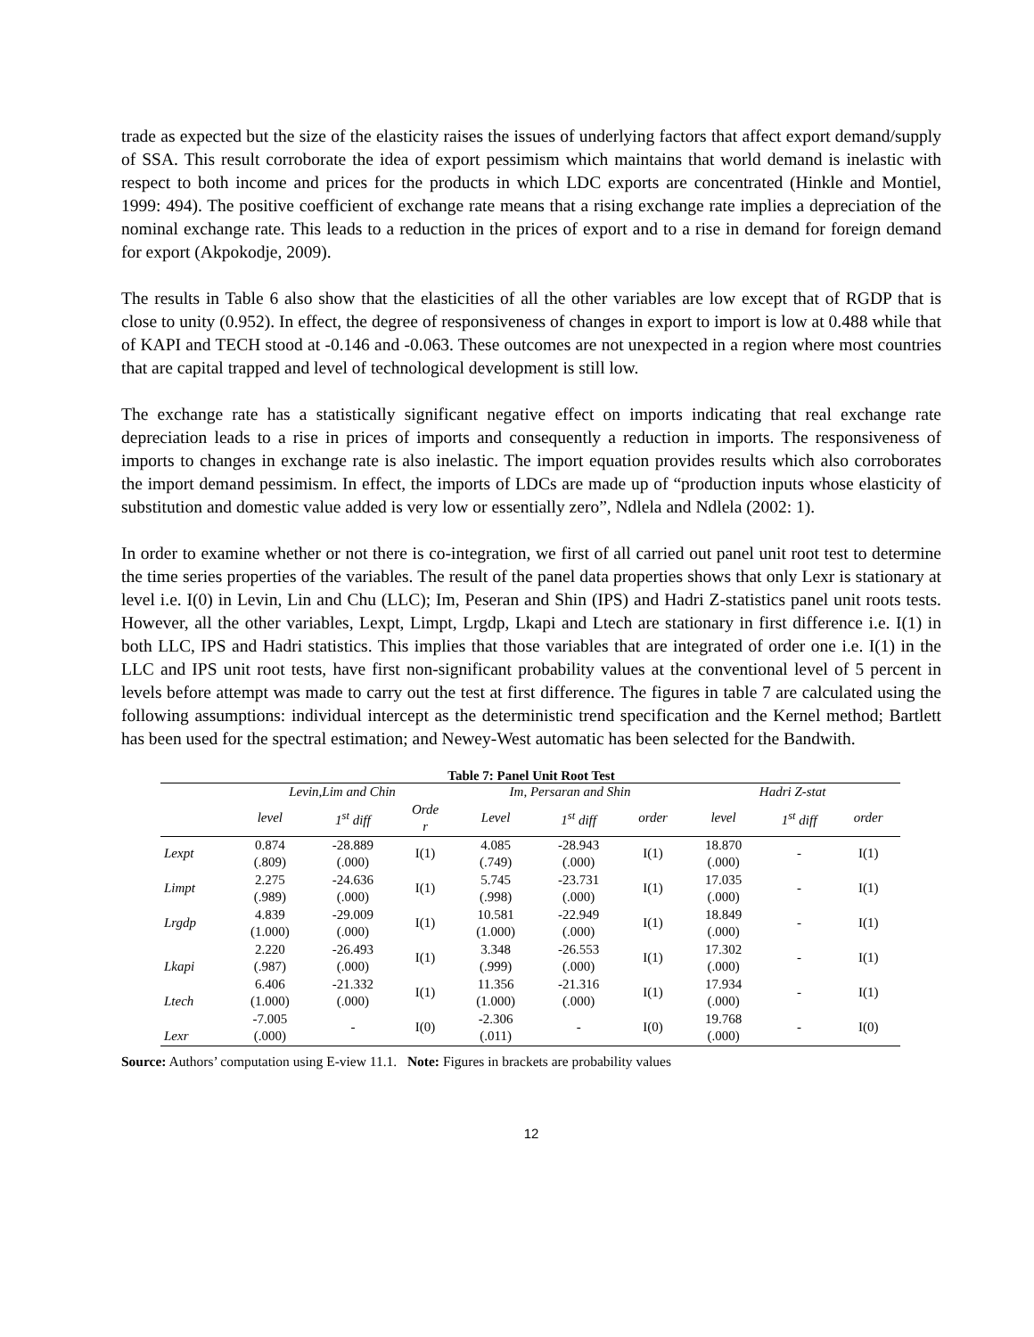trade as expected but the size of the elasticity raises the issues of underlying factors that affect export demand/supply of SSA. This result corroborate the idea of export pessimism which maintains that world demand is inelastic with respect to both income and prices for the products in which LDC exports are concentrated (Hinkle and Montiel, 1999: 494). The positive coefficient of exchange rate means that a rising exchange rate implies a depreciation of the nominal exchange rate. This leads to a reduction in the prices of export and to a rise in demand for foreign demand for export (Akpokodje, 2009).
The results in Table 6 also show that the elasticities of all the other variables are low except that of RGDP that is close to unity (0.952). In effect, the degree of responsiveness of changes in export to import is low at 0.488 while that of KAPI and TECH stood at -0.146 and -0.063. These outcomes are not unexpected in a region where most countries that are capital trapped and level of technological development is still low.
The exchange rate has a statistically significant negative effect on imports indicating that real exchange rate depreciation leads to a rise in prices of imports and consequently a reduction in imports. The responsiveness of imports to changes in exchange rate is also inelastic. The import equation provides results which also corroborates the import demand pessimism. In effect, the imports of LDCs are made up of “production inputs whose elasticity of substitution and domestic value added is very low or essentially zero”, Ndlela and Ndlela (2002: 1).
In order to examine whether or not there is co-integration, we first of all carried out panel unit root test to determine the time series properties of the variables. The result of the panel data properties shows that only Lexr is stationary at level i.e. I(0) in Levin, Lin and Chu (LLC); Im, Peseran and Shin (IPS) and Hadri Z-statistics panel unit roots tests. However, all the other variables, Lexpt, Limpt, Lrgdp, Lkapi and Ltech are stationary in first difference i.e. I(1) in both LLC, IPS and Hadri statistics. This implies that those variables that are integrated of order one i.e. I(1) in the LLC and IPS unit root tests, have first non-significant probability values at the conventional level of 5 percent in levels before attempt was made to carry out the test at first difference. The figures in table 7 are calculated using the following assumptions: individual intercept as the deterministic trend specification and the Kernel method; Bartlett has been used for the spectral estimation; and Newey-West automatic has been selected for the Bandwith.
Table 7: Panel Unit Root Test
| | Levin,Lim and Chin | | | Im, Persaran and Shin | | | Hadri Z-stat | | |
| --- | --- | --- | --- | --- | --- | --- | --- | --- | --- |
| | level | 1<sup>st</sup> diff | Orde r | Level | 1<sup>st</sup> diff | order | level | 1<sup>st</sup> diff | order |
| Lexpt | 0.874 (.809) | -28.889 (.000) | I(1) | 4.085 (.749) | -28.943 (.000) | I(1) | 18.870 (.000) | - | I(1) |
| Limpt | 2.275 (.989) | -24.636 (.000) | I(1) | 5.745 (.998) | -23.731 (.000) | I(1) | 17.035 (.000) | - | I(1) |
| Lrgdp | 4.839 (1.000) | -29.009 (.000) | I(1) | 10.581 (1.000) | -22.949 (.000) | I(1) | 18.849 (.000) | - | I(1) |
| Lkapi | 2.220 (.987) | -26.493 (.000) | I(1) | 3.348 (.999) | -26.553 (.000) | I(1) | 17.302 (.000) | - | I(1) |
| Ltech | 6.406 (1.000) | -21.332 (.000) | I(1) | 11.356 (1.000) | -21.316 (.000) | I(1) | 17.934 (.000) | - | I(1) |
| Lexr | -7.005 (.000) | - | I(0) | -2.306 (.011) | - | I(0) | 19.768 (.000) | - | I(0) |
Source: Authors’ computation using E-view 11.1. Note: Figures in brackets are probability values
12